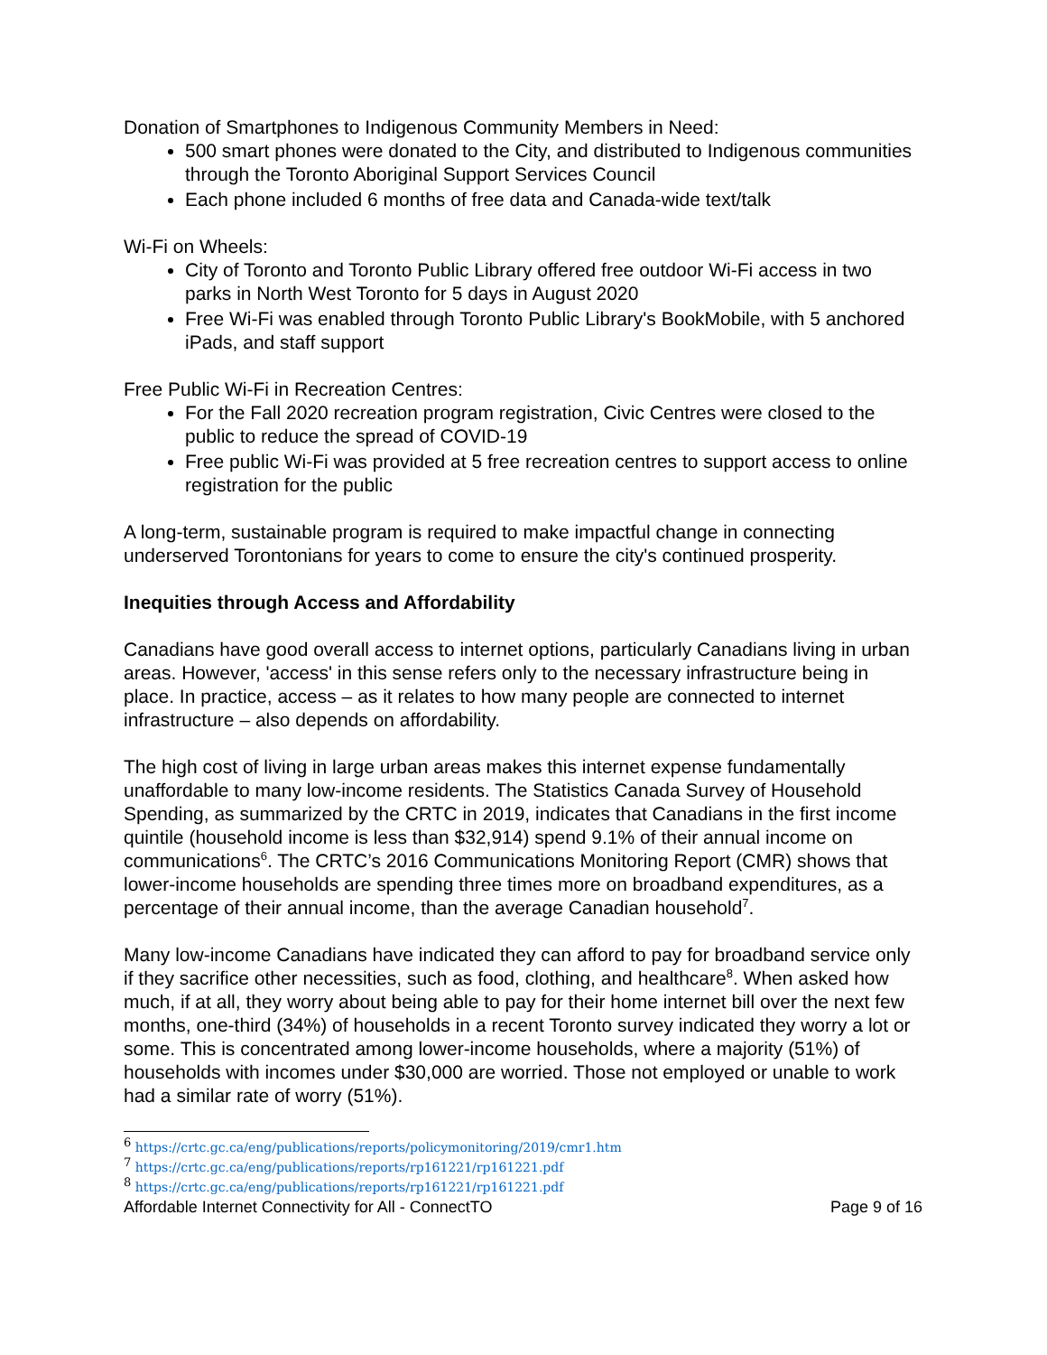Donation of Smartphones to Indigenous Community Members in Need:
500 smart phones were donated to the City, and distributed to Indigenous communities through the Toronto Aboriginal Support Services Council
Each phone included 6 months of free data and Canada-wide text/talk
Wi-Fi on Wheels:
City of Toronto and Toronto Public Library offered free outdoor Wi-Fi access in two parks in North West Toronto for 5 days in August 2020
Free Wi-Fi was enabled through Toronto Public Library's BookMobile, with 5 anchored iPads, and staff support
Free Public Wi-Fi in Recreation Centres:
For the Fall 2020 recreation program registration, Civic Centres were closed to the public to reduce the spread of COVID-19
Free public Wi-Fi was provided at 5 free recreation centres to support access to online registration for the public
A long-term, sustainable program is required to make impactful change in connecting underserved Torontonians for years to come to ensure the city's continued prosperity.
Inequities through Access and Affordability
Canadians have good overall access to internet options, particularly Canadians living in urban areas. However, 'access' in this sense refers only to the necessary infrastructure being in place. In practice, access – as it relates to how many people are connected to internet infrastructure – also depends on affordability.
The high cost of living in large urban areas makes this internet expense fundamentally unaffordable to many low-income residents. The Statistics Canada Survey of Household Spending, as summarized by the CRTC in 2019, indicates that Canadians in the first income quintile (household income is less than $32,914) spend 9.1% of their annual income on communications<sup>6</sup>. The CRTC’s 2016 Communications Monitoring Report (CMR) shows that lower-income households are spending three times more on broadband expenditures, as a percentage of their annual income, than the average Canadian household<sup>7</sup>.
Many low-income Canadians have indicated they can afford to pay for broadband service only if they sacrifice other necessities, such as food, clothing, and healthcare<sup>8</sup>. When asked how much, if at all, they worry about being able to pay for their home internet bill over the next few months, one-third (34%) of households in a recent Toronto survey indicated they worry a lot or some. This is concentrated among lower-income households, where a majority (51%) of households with incomes under $30,000 are worried. Those not employed or unable to work had a similar rate of worry (51%).
<sup>6</sup> https://crtc.gc.ca/eng/publications/reports/policymonitoring/2019/cmr1.htm
<sup>7</sup> https://crtc.gc.ca/eng/publications/reports/rp161221/rp161221.pdf
<sup>8</sup> https://crtc.gc.ca/eng/publications/reports/rp161221/rp161221.pdf
Affordable Internet Connectivity for All - ConnectTO Page 9 of 16